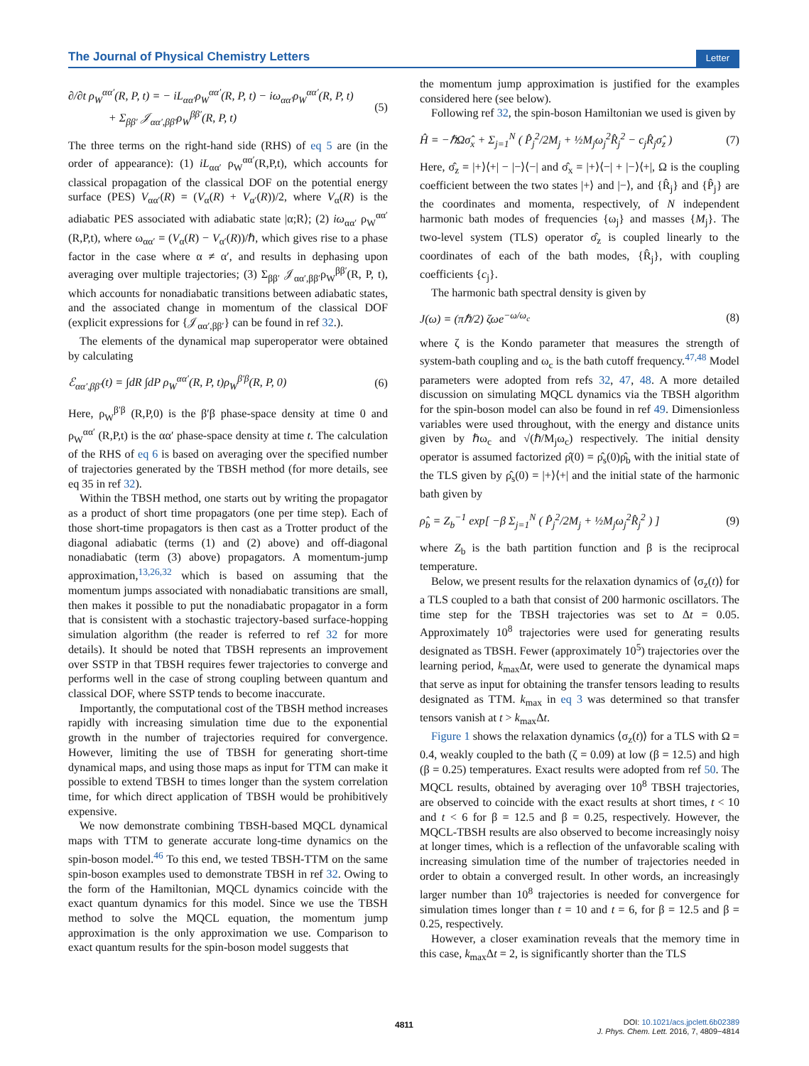The Journal of Physical Chemistry Letters Letter
∂/∂t ρ<sub>W</sub><sup>αα′</sup>(R, P, t) = − iL<sub>αα′</sub>ρ<sub>W</sub><sup>αα′</sup>(R, P, t) − iω<sub>αα′</sub>ρ<sub>W</sub><sup>αα′</sup>(R, P, t)
+ Σ<sub>ββ′</sub> 𝒥<sub>αα′,ββ′</sub>ρ<sub>W</sub><sup>ββ′</sup>(R, P, t) (5)
The three terms on the right-hand side (RHS) of eq 5 are (in the order of appearance): (1) iL<sub>αα′</sub> ρ<sub>W</sub><sup>αα′</sup>(R,P,t), which accounts for classical propagation of the classical DOF on the potential energy surface (PES) V<sub>αα′</sub>(R) = (V<sub>α</sub>(R) + V<sub>α′</sub>(R))/2, where V<sub>α</sub>(R) is the adiabatic PES associated with adiabatic state |α;R⟩; (2) iω<sub>αα′</sub> ρ<sub>W</sub><sup>αα′</sup> (R,P,t), where ω<sub>αα′</sub> = (V<sub>α</sub>(R) − V<sub>α′</sub>(R))/ℏ, which gives rise to a phase factor in the case where α ≠ α′, and results in dephasing upon averaging over multiple trajectories; (3) Σ<sub>ββ′</sub> 𝒥<sub>αα′,ββ′</sub>ρ<sub>W</sub><sup>ββ′</sup>(R, P, t), which accounts for nonadiabatic transitions between adiabatic states, and the associated change in momentum of the classical DOF (explicit expressions for {𝒥<sub>αα′,ββ′</sub>} can be found in ref 32.).
The elements of the dynamical map superoperator were obtained by calculating
ℰ<sub>αα′,ββ′</sub>(t) = ∫dR ∫dP ρ<sub>W</sub><sup>αα′</sup>(R, P, t)ρ<sub>W</sub><sup>β′β</sup>(R, P, 0) (6)
Here, ρ<sub>W</sub><sup>β′β</sup> (R,P,0) is the β′β phase-space density at time 0 and ρ<sub>W</sub><sup>αα′</sup> (R,P,t) is the αα′ phase-space density at time t. The calculation of the RHS of eq 6 is based on averaging over the specified number of trajectories generated by the TBSH method (for more details, see eq 35 in ref 32).
Within the TBSH method, one starts out by writing the propagator as a product of short time propagators (one per time step). Each of those short-time propagators is then cast as a Trotter product of the diagonal adiabatic (terms (1) and (2) above) and off-diagonal nonadiabatic (term (3) above) propagators. A momentum-jump approximation,<sup>13,26,32</sup> which is based on assuming that the momentum jumps associated with nonadiabatic transitions are small, then makes it possible to put the nonadiabatic propagator in a form that is consistent with a stochastic trajectory-based surface-hopping simulation algorithm (the reader is referred to ref 32 for more details). It should be noted that TBSH represents an improvement over SSTP in that TBSH requires fewer trajectories to converge and performs well in the case of strong coupling between quantum and classical DOF, where SSTP tends to become inaccurate.
Importantly, the computational cost of the TBSH method increases rapidly with increasing simulation time due to the exponential growth in the number of trajectories required for convergence. However, limiting the use of TBSH for generating short-time dynamical maps, and using those maps as input for TTM can make it possible to extend TBSH to times longer than the system correlation time, for which direct application of TBSH would be prohibitively expensive.
We now demonstrate combining TBSH-based MQCL dynamical maps with TTM to generate accurate long-time dynamics on the spin-boson model.<sup>46</sup> To this end, we tested TBSH-TTM on the same spin-boson examples used to demonstrate TBSH in ref 32. Owing to the form of the Hamiltonian, MQCL dynamics coincide with the exact quantum dynamics for this model. Since we use the TBSH method to solve the MQCL equation, the momentum jump approximation is the only approximation we use. Comparison to exact quantum results for the spin-boson model suggests that
the momentum jump approximation is justified for the examples considered here (see below).
Following ref 32, the spin-boson Hamiltonian we used is given by
Ĥ = −ℏΩσ̂<sub>x</sub> + Σ<sub>j=1</sub><sup>N</sup> ( P̂<sub>j</sub><sup>2</sup>/2M<sub>j</sub> + ½M<sub>j</sub>ω<sub>j</sub><sup>2</sup>R̂<sub>j</sub><sup>2</sup> − c<sub>j</sub>R̂<sub>j</sub>σ̂<sub>z</sub> ) (7)
Here, σ̂<sub>z</sub> = |+⟩⟨+| − |−⟩⟨−| and σ̂<sub>x</sub> = |+⟩⟨−| + |−⟩⟨+|, Ω is the coupling coefficient between the two states |+⟩ and |−⟩, and {R̂<sub>j</sub>} and {P̂<sub>j</sub>} are the coordinates and momenta, respectively, of N independent harmonic bath modes of frequencies {ω<sub>j</sub>} and masses {M<sub>j</sub>}. The two-level system (TLS) operator σ̂<sub>z</sub> is coupled linearly to the coordinates of each of the bath modes, {R̂<sub>j</sub>}, with coupling coefficients {c<sub>j</sub>}.
The harmonic bath spectral density is given by
J(ω) = (πℏ/2) ζωe<sup>−ω/ω<sub>c</sub></sup> (8)
where ζ is the Kondo parameter that measures the strength of system-bath coupling and ω<sub>c</sub> is the bath cutoff frequency.<sup>47,48</sup> Model parameters were adopted from refs 32, 47, 48. A more detailed discussion on simulating MQCL dynamics via the TBSH algorithm for the spin-boson model can also be found in ref 49. Dimensionless variables were used throughout, with the energy and distance units given by ℏω<sub>c</sub> and √(ℏ/M<sub>j</sub>ω<sub>c</sub>) respectively. The initial density operator is assumed factorized ρ̂(0) = ρ̂<sub>s</sub>(0)ρ̂<sub>b</sub> with the initial state of the TLS given by ρ̂<sub>s</sub>(0) = |+⟩⟨+| and the initial state of the harmonic bath given by
ρ̂<sub>b</sub> = Z<sub>b</sub><sup>−1</sup> exp[ −β Σ<sub>j=1</sub><sup>N</sup> ( P̂<sub>j</sub><sup>2</sup>/2M<sub>j</sub> + ½M<sub>j</sub>ω<sub>j</sub><sup>2</sup>R̂<sub>j</sub><sup>2</sup> ) ] (9)
where Z<sub>b</sub> is the bath partition function and β is the reciprocal temperature.
Below, we present results for the relaxation dynamics of ⟨σ<sub>z</sub>(t)⟩ for a TLS coupled to a bath that consist of 200 harmonic oscillators. The time step for the TBSH trajectories was set to Δt = 0.05. Approximately 10<sup>8</sup> trajectories were used for generating results designated as TBSH. Fewer (approximately 10<sup>5</sup>) trajectories over the learning period, k<sub>max</sub>Δt, were used to generate the dynamical maps that serve as input for obtaining the transfer tensors leading to results designated as TTM. k<sub>max</sub> in eq 3 was determined so that transfer tensors vanish at t > k<sub>max</sub>Δt.
Figure 1 shows the relaxation dynamics ⟨σ<sub>z</sub>(t)⟩ for a TLS with Ω = 0.4, weakly coupled to the bath (ζ = 0.09) at low (β = 12.5) and high (β = 0.25) temperatures. Exact results were adopted from ref 50. The MQCL results, obtained by averaging over 10<sup>8</sup> TBSH trajectories, are observed to coincide with the exact results at short times, t < 10 and t < 6 for β = 12.5 and β = 0.25, respectively. However, the MQCL-TBSH results are also observed to become increasingly noisy at longer times, which is a reflection of the unfavorable scaling with increasing simulation time of the number of trajectories needed in order to obtain a converged result. In other words, an increasingly larger number than 10<sup>8</sup> trajectories is needed for convergence for simulation times longer than t = 10 and t = 6, for β = 12.5 and β = 0.25, respectively.
However, a closer examination reveals that the memory time in this case, k<sub>max</sub>Δt = 2, is significantly shorter than the TLS
4811
DOI: 10.1021/acs.jpclett.6b02389
J. Phys. Chem. Lett. 2016, 7, 4809−4814